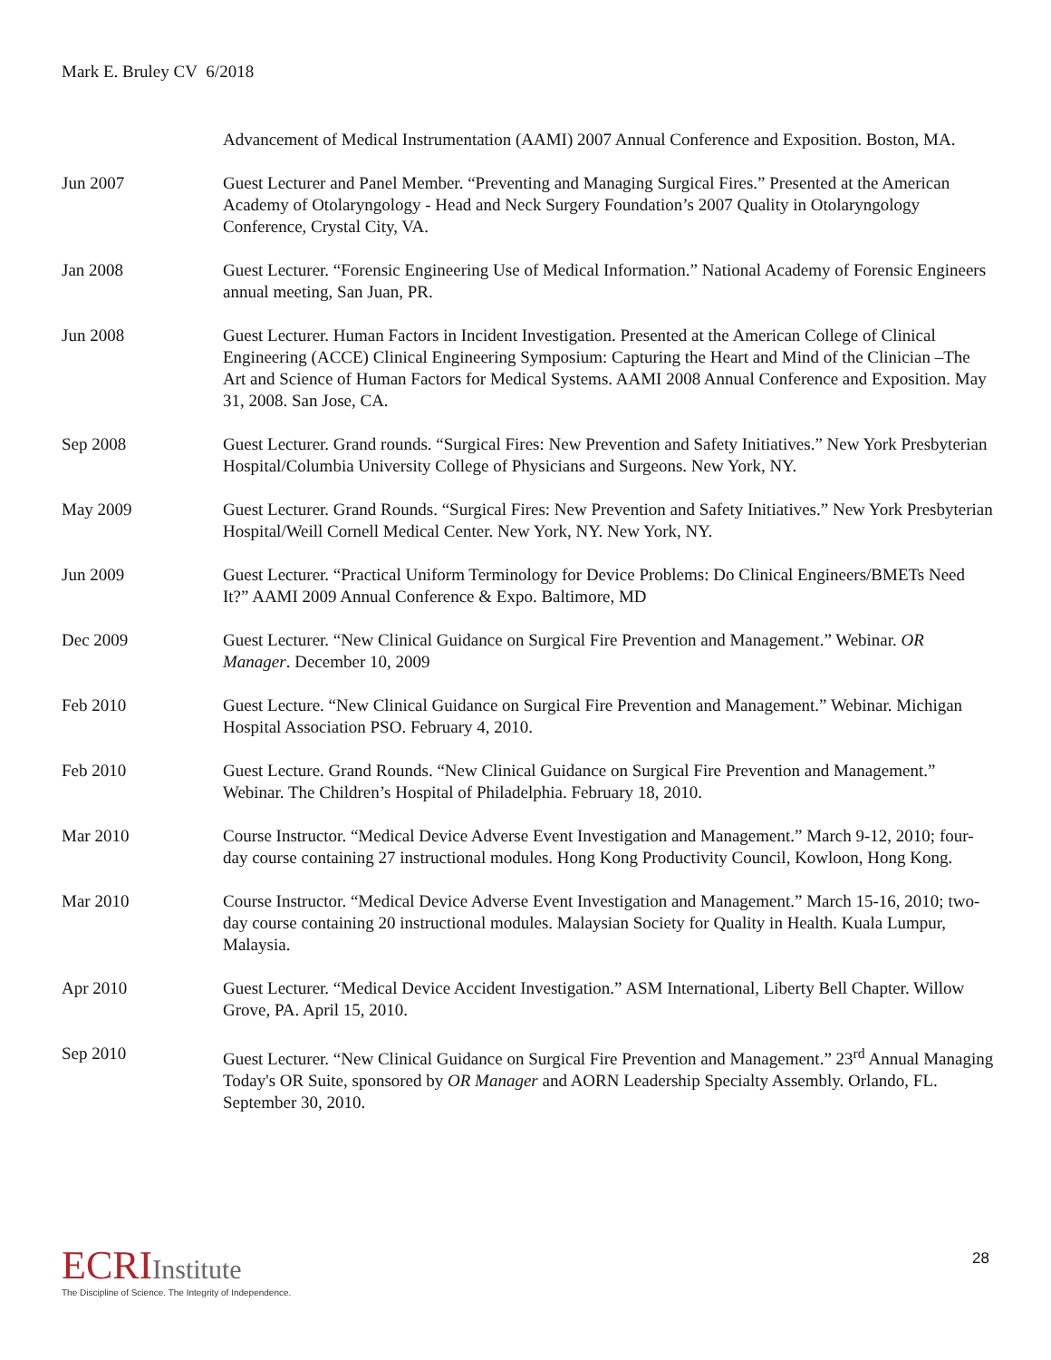Mark E. Bruley CV 6/2018
Advancement of Medical Instrumentation (AAMI) 2007 Annual Conference and Exposition. Boston, MA.
Jun 2007 Guest Lecturer and Panel Member. “Preventing and Managing Surgical Fires.” Presented at the American Academy of Otolaryngology - Head and Neck Surgery Foundation’s 2007 Quality in Otolaryngology Conference, Crystal City, VA.
Jan 2008 Guest Lecturer. “Forensic Engineering Use of Medical Information.” National Academy of Forensic Engineers annual meeting, San Juan, PR.
Jun 2008 Guest Lecturer. Human Factors in Incident Investigation. Presented at the American College of Clinical Engineering (ACCE) Clinical Engineering Symposium: Capturing the Heart and Mind of the Clinician –The Art and Science of Human Factors for Medical Systems. AAMI 2008 Annual Conference and Exposition. May 31, 2008. San Jose, CA.
Sep 2008 Guest Lecturer. Grand rounds. “Surgical Fires: New Prevention and Safety Initiatives.” New York Presbyterian Hospital/Columbia University College of Physicians and Surgeons. New York, NY.
May 2009 Guest Lecturer. Grand Rounds. “Surgical Fires: New Prevention and Safety Initiatives.” New York Presbyterian Hospital/Weill Cornell Medical Center. New York, NY. New York, NY.
Jun 2009 Guest Lecturer. “Practical Uniform Terminology for Device Problems: Do Clinical Engineers/BMETs Need It?” AAMI 2009 Annual Conference & Expo. Baltimore, MD
Dec 2009 Guest Lecturer. “New Clinical Guidance on Surgical Fire Prevention and Management.” Webinar. OR Manager. December 10, 2009
Feb 2010 Guest Lecture. “New Clinical Guidance on Surgical Fire Prevention and Management.” Webinar. Michigan Hospital Association PSO. February 4, 2010.
Feb 2010 Guest Lecture. Grand Rounds. “New Clinical Guidance on Surgical Fire Prevention and Management.” Webinar. The Children’s Hospital of Philadelphia. February 18, 2010.
Mar 2010 Course Instructor. “Medical Device Adverse Event Investigation and Management.” March 9-12, 2010; four-day course containing 27 instructional modules. Hong Kong Productivity Council, Kowloon, Hong Kong.
Mar 2010 Course Instructor. “Medical Device Adverse Event Investigation and Management.” March 15-16, 2010; two-day course containing 20 instructional modules. Malaysian Society for Quality in Health. Kuala Lumpur, Malaysia.
Apr 2010 Guest Lecturer. “Medical Device Accident Investigation.” ASM International, Liberty Bell Chapter. Willow Grove, PA. April 15, 2010.
Sep 2010 Guest Lecturer. “New Clinical Guidance on Surgical Fire Prevention and Management.” 23<sup>rd</sup> Annual Managing Today's OR Suite, sponsored by OR Manager and AORN Leadership Specialty Assembly. Orlando, FL. September 30, 2010.
ECRIInstitute
The Discipline of Science. The Integrity of Independence.
28